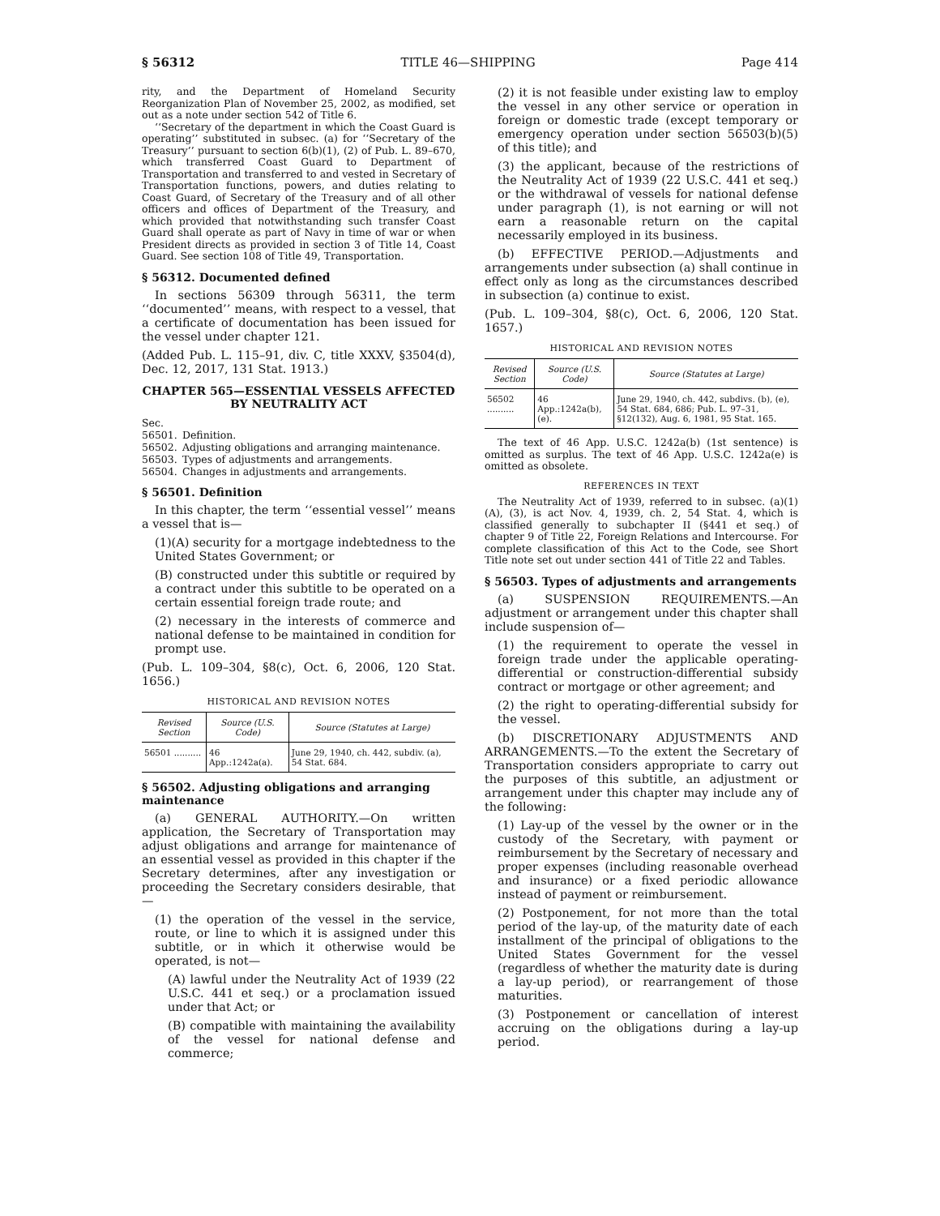§ 56312 TITLE 46—SHIPPING Page 414
rity, and the Department of Homeland Security Reorganization Plan of November 25, 2002, as modified, set out as a note under section 542 of Title 6.
‘‘Secretary of the department in which the Coast Guard is operating’’ substituted in subsec. (a) for ‘‘Secretary of the Treasury’’ pursuant to section 6(b)(1), (2) of Pub. L. 89–670, which transferred Coast Guard to Department of Transportation and transferred to and vested in Secretary of Transportation functions, powers, and duties relating to Coast Guard, of Secretary of the Treasury and of all other officers and offices of Department of the Treasury, and which provided that notwithstanding such transfer Coast Guard shall operate as part of Navy in time of war or when President directs as provided in section 3 of Title 14, Coast Guard. See section 108 of Title 49, Transportation.
§ 56312. Documented defined
In sections 56309 through 56311, the term ‘‘documented’’ means, with respect to a vessel, that a certificate of documentation has been issued for the vessel under chapter 121.
(Added Pub. L. 115–91, div. C, title XXXV, §3504(d), Dec. 12, 2017, 131 Stat. 1913.)
CHAPTER 565—ESSENTIAL VESSELS AFFECTED BY NEUTRALITY ACT
| Sec. | |
| 56501. | Definition. |
| 56502. | Adjusting obligations and arranging maintenance. |
| 56503. | Types of adjustments and arrangements. |
| 56504. | Changes in adjustments and arrangements. |
§ 56501. Definition
In this chapter, the term ‘‘essential vessel’’ means a vessel that is—
(1)(A) security for a mortgage indebtedness to the United States Government; or
(B) constructed under this subtitle or required by a contract under this subtitle to be operated on a certain essential foreign trade route; and
(2) necessary in the interests of commerce and national defense to be maintained in condition for prompt use.
(Pub. L. 109–304, §8(c), Oct. 6, 2006, 120 Stat. 1656.)
HISTORICAL AND REVISION NOTES
| Revised Section | Source (U.S. Code) | Source (Statutes at Large) |
| --- | --- | --- |
| 56501 .......... | 46 App.:1242a(a). | June 29, 1940, ch. 442, subdiv. (a), 54 Stat. 684. |
§ 56502. Adjusting obligations and arranging maintenance
(a) GENERAL AUTHORITY.—On written application, the Secretary of Transportation may adjust obligations and arrange for maintenance of an essential vessel as provided in this chapter if the Secretary determines, after any investigation or proceeding the Secretary considers desirable, that—
(1) the operation of the vessel in the service, route, or line to which it is assigned under this subtitle, or in which it otherwise would be operated, is not—
(A) lawful under the Neutrality Act of 1939 (22 U.S.C. 441 et seq.) or a proclamation issued under that Act; or
(B) compatible with maintaining the availability of the vessel for national defense and commerce;
(2) it is not feasible under existing law to employ the vessel in any other service or operation in foreign or domestic trade (except temporary or emergency operation under section 56503(b)(5) of this title); and
(3) the applicant, because of the restrictions of the Neutrality Act of 1939 (22 U.S.C. 441 et seq.) or the withdrawal of vessels for national defense under paragraph (1), is not earning or will not earn a reasonable return on the capital necessarily employed in its business.
(b) EFFECTIVE PERIOD.—Adjustments and arrangements under subsection (a) shall continue in effect only as long as the circumstances described in subsection (a) continue to exist.
(Pub. L. 109–304, §8(c), Oct. 6, 2006, 120 Stat. 1657.)
HISTORICAL AND REVISION NOTES
| Revised Section | Source (U.S. Code) | Source (Statutes at Large) |
| --- | --- | --- |
| 56502 .......... | 46 App.:1242a(b), (e). | June 29, 1940, ch. 442, subdivs. (b), (e), 54 Stat. 684, 686; Pub. L. 97–31, §12(132), Aug. 6, 1981, 95 Stat. 165. |
The text of 46 App. U.S.C. 1242a(b) (1st sentence) is omitted as surplus. The text of 46 App. U.S.C. 1242a(e) is omitted as obsolete.
REFERENCES IN TEXT
The Neutrality Act of 1939, referred to in subsec. (a)(1)(A), (3), is act Nov. 4, 1939, ch. 2, 54 Stat. 4, which is classified generally to subchapter II (§441 et seq.) of chapter 9 of Title 22, Foreign Relations and Intercourse. For complete classification of this Act to the Code, see Short Title note set out under section 441 of Title 22 and Tables.
§ 56503. Types of adjustments and arrangements
(a) SUSPENSION REQUIREMENTS.—An adjustment or arrangement under this chapter shall include suspension of—
(1) the requirement to operate the vessel in foreign trade under the applicable operating-differential or construction-differential subsidy contract or mortgage or other agreement; and
(2) the right to operating-differential subsidy for the vessel.
(b) DISCRETIONARY ADJUSTMENTS AND ARRANGEMENTS.—To the extent the Secretary of Transportation considers appropriate to carry out the purposes of this subtitle, an adjustment or arrangement under this chapter may include any of the following:
(1) Lay-up of the vessel by the owner or in the custody of the Secretary, with payment or reimbursement by the Secretary of necessary and proper expenses (including reasonable overhead and insurance) or a fixed periodic allowance instead of payment or reimbursement.
(2) Postponement, for not more than the total period of the lay-up, of the maturity date of each installment of the principal of obligations to the United States Government for the vessel (regardless of whether the maturity date is during a lay-up period), or rearrangement of those maturities.
(3) Postponement or cancellation of interest accruing on the obligations during a lay-up period.